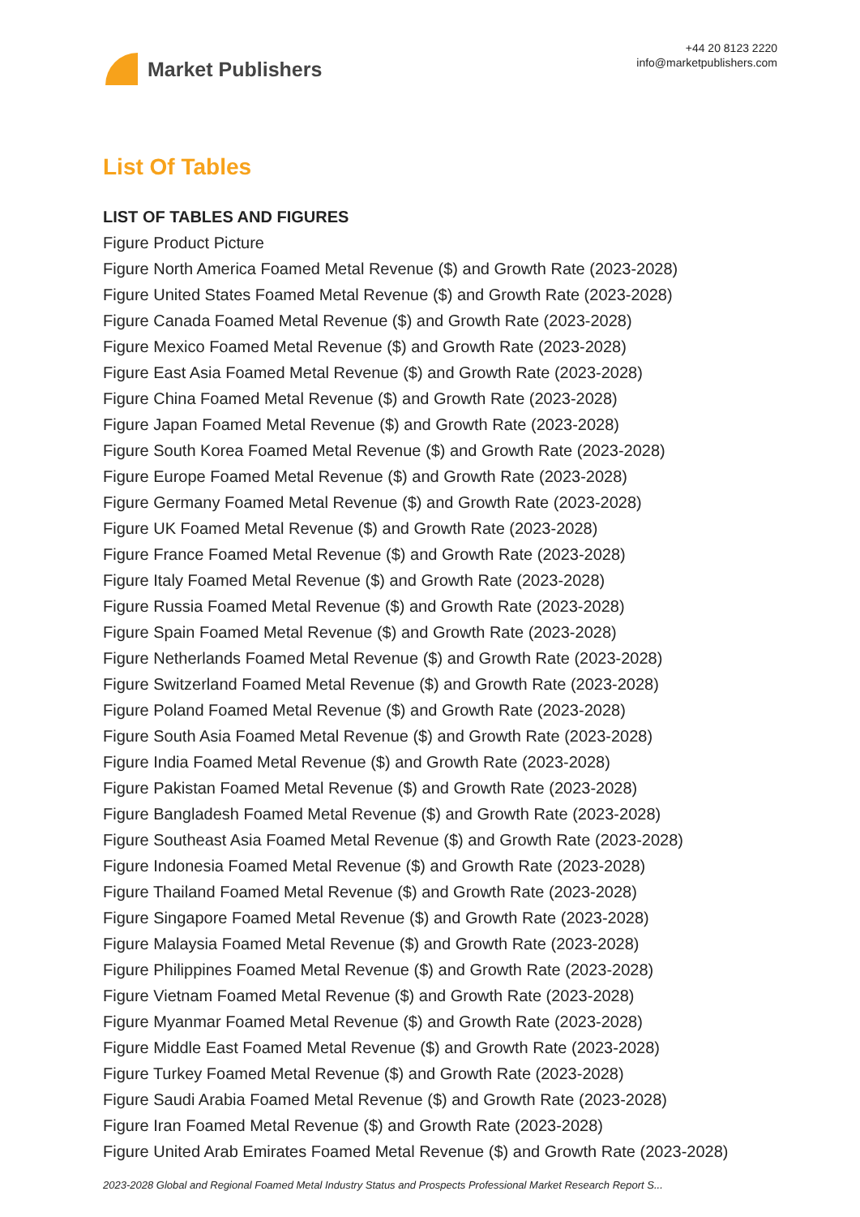Market Publishers
+44 20 8123 2220
info@marketpublishers.com
List Of Tables
LIST OF TABLES AND FIGURES
Figure Product Picture
Figure North America Foamed Metal Revenue ($) and Growth Rate (2023-2028)
Figure United States Foamed Metal Revenue ($) and Growth Rate (2023-2028)
Figure Canada Foamed Metal Revenue ($) and Growth Rate (2023-2028)
Figure Mexico Foamed Metal Revenue ($) and Growth Rate (2023-2028)
Figure East Asia Foamed Metal Revenue ($) and Growth Rate (2023-2028)
Figure China Foamed Metal Revenue ($) and Growth Rate (2023-2028)
Figure Japan Foamed Metal Revenue ($) and Growth Rate (2023-2028)
Figure South Korea Foamed Metal Revenue ($) and Growth Rate (2023-2028)
Figure Europe Foamed Metal Revenue ($) and Growth Rate (2023-2028)
Figure Germany Foamed Metal Revenue ($) and Growth Rate (2023-2028)
Figure UK Foamed Metal Revenue ($) and Growth Rate (2023-2028)
Figure France Foamed Metal Revenue ($) and Growth Rate (2023-2028)
Figure Italy Foamed Metal Revenue ($) and Growth Rate (2023-2028)
Figure Russia Foamed Metal Revenue ($) and Growth Rate (2023-2028)
Figure Spain Foamed Metal Revenue ($) and Growth Rate (2023-2028)
Figure Netherlands Foamed Metal Revenue ($) and Growth Rate (2023-2028)
Figure Switzerland Foamed Metal Revenue ($) and Growth Rate (2023-2028)
Figure Poland Foamed Metal Revenue ($) and Growth Rate (2023-2028)
Figure South Asia Foamed Metal Revenue ($) and Growth Rate (2023-2028)
Figure India Foamed Metal Revenue ($) and Growth Rate (2023-2028)
Figure Pakistan Foamed Metal Revenue ($) and Growth Rate (2023-2028)
Figure Bangladesh Foamed Metal Revenue ($) and Growth Rate (2023-2028)
Figure Southeast Asia Foamed Metal Revenue ($) and Growth Rate (2023-2028)
Figure Indonesia Foamed Metal Revenue ($) and Growth Rate (2023-2028)
Figure Thailand Foamed Metal Revenue ($) and Growth Rate (2023-2028)
Figure Singapore Foamed Metal Revenue ($) and Growth Rate (2023-2028)
Figure Malaysia Foamed Metal Revenue ($) and Growth Rate (2023-2028)
Figure Philippines Foamed Metal Revenue ($) and Growth Rate (2023-2028)
Figure Vietnam Foamed Metal Revenue ($) and Growth Rate (2023-2028)
Figure Myanmar Foamed Metal Revenue ($) and Growth Rate (2023-2028)
Figure Middle East Foamed Metal Revenue ($) and Growth Rate (2023-2028)
Figure Turkey Foamed Metal Revenue ($) and Growth Rate (2023-2028)
Figure Saudi Arabia Foamed Metal Revenue ($) and Growth Rate (2023-2028)
Figure Iran Foamed Metal Revenue ($) and Growth Rate (2023-2028)
Figure United Arab Emirates Foamed Metal Revenue ($) and Growth Rate (2023-2028)
2023-2028 Global and Regional Foamed Metal Industry Status and Prospects Professional Market Research Report S...